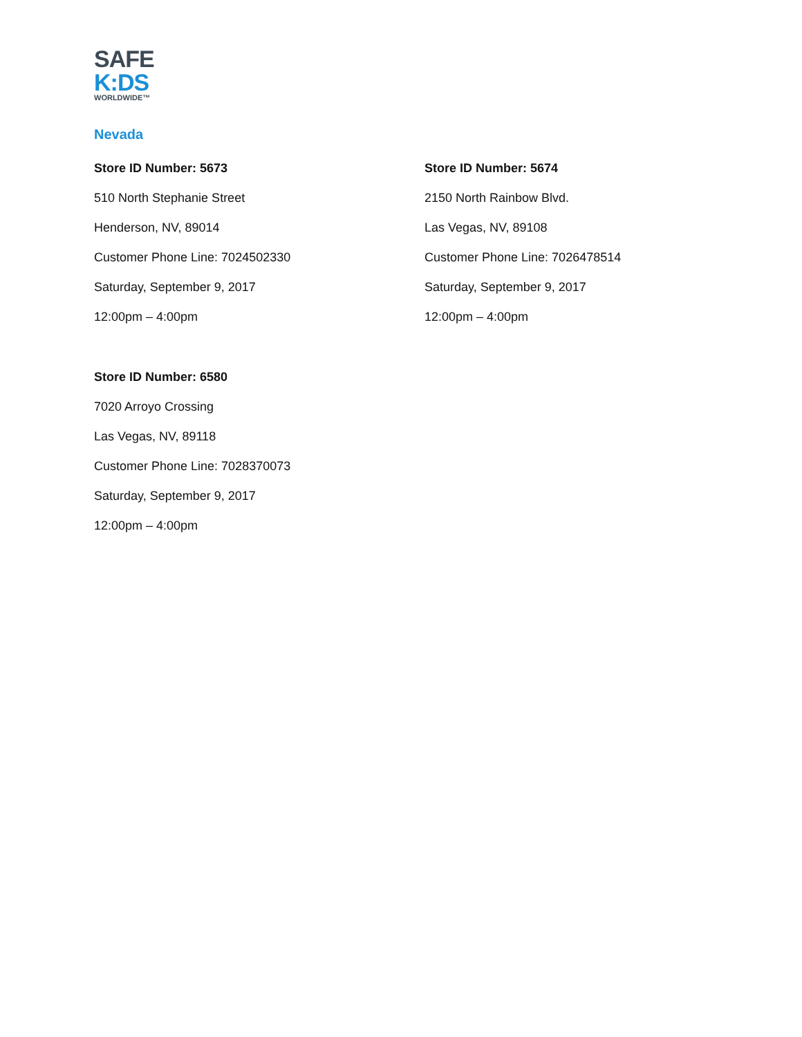SAFE
K:DS
WORLDWIDE™
Nevada
Store ID Number: 5673
510 North Stephanie Street
Henderson, NV, 89014
Customer Phone Line: 7024502330
Saturday, September 9, 2017
12:00pm – 4:00pm
Store ID Number: 5674
2150 North Rainbow Blvd.
Las Vegas, NV, 89108
Customer Phone Line: 7026478514
Saturday, September 9, 2017
12:00pm – 4:00pm
Store ID Number: 6580
7020 Arroyo Crossing
Las Vegas, NV, 89118
Customer Phone Line: 7028370073
Saturday, September 9, 2017
12:00pm – 4:00pm